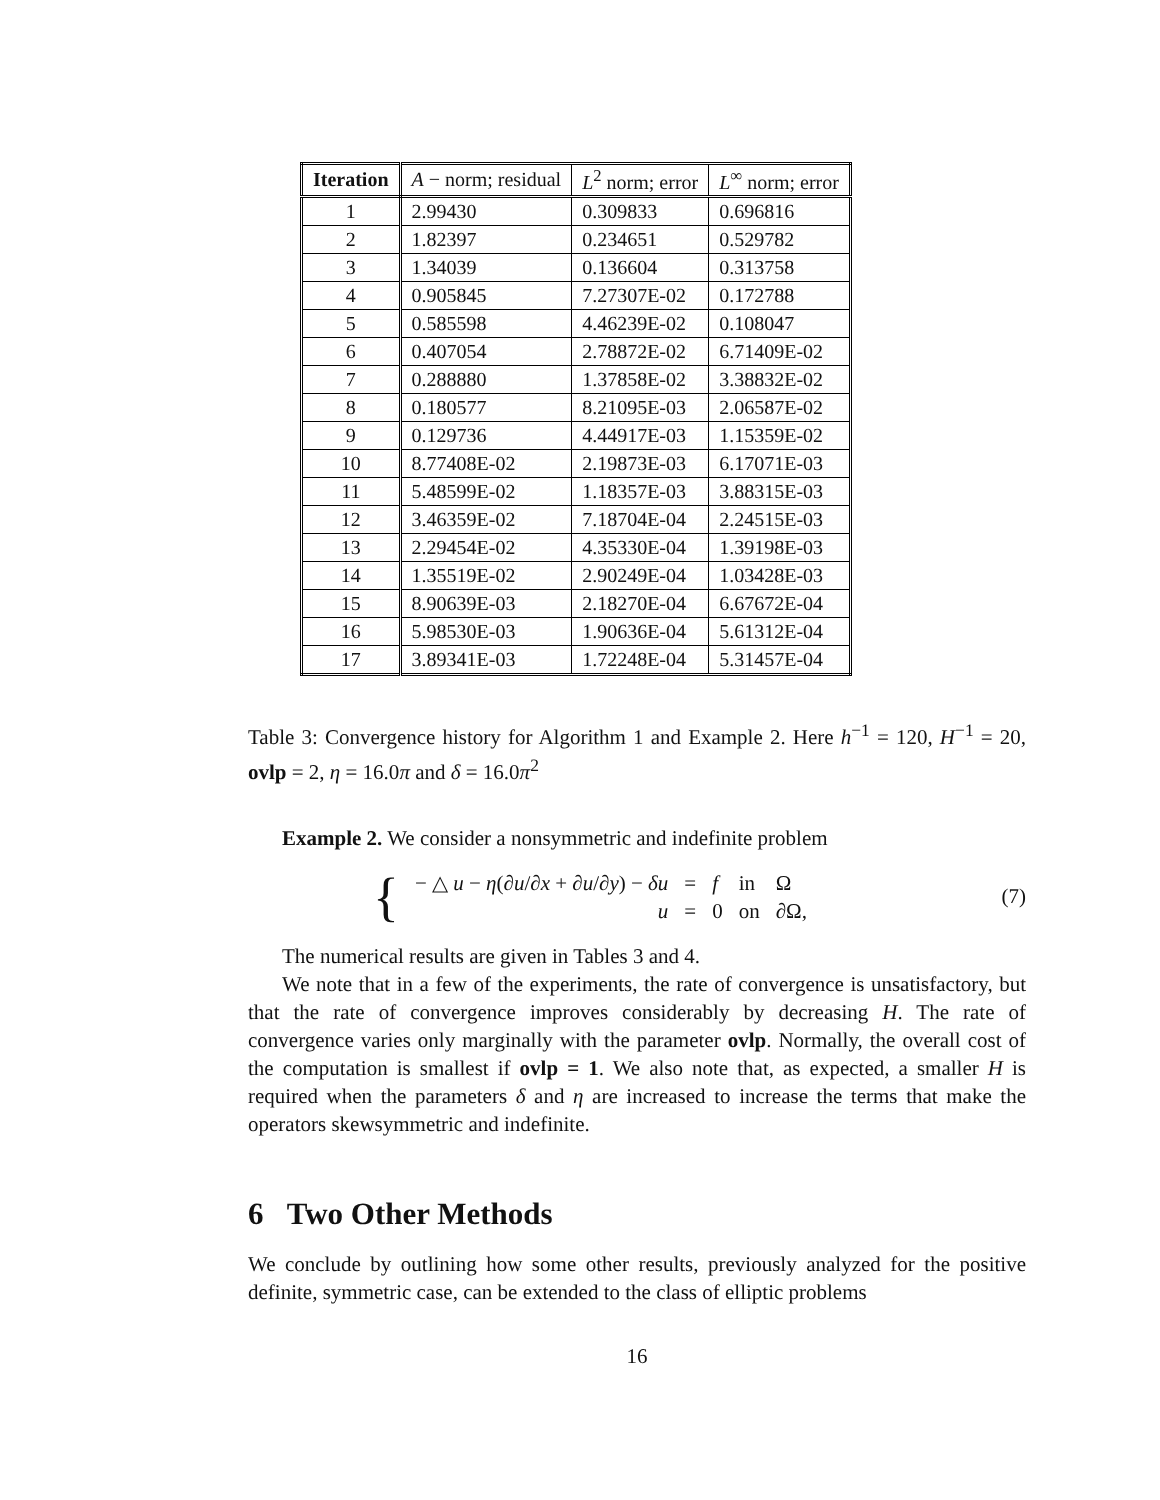| Iteration | A − norm; residual | L<sup>2</sup> norm; error | L<sup>∞</sup> norm; error |
| --- | --- | --- | --- |
| 1 | 2.99430 | 0.309833 | 0.696816 |
| 2 | 1.82397 | 0.234651 | 0.529782 |
| 3 | 1.34039 | 0.136604 | 0.313758 |
| 4 | 0.905845 | 7.27307E-02 | 0.172788 |
| 5 | 0.585598 | 4.46239E-02 | 0.108047 |
| 6 | 0.407054 | 2.78872E-02 | 6.71409E-02 |
| 7 | 0.288880 | 1.37858E-02 | 3.38832E-02 |
| 8 | 0.180577 | 8.21095E-03 | 2.06587E-02 |
| 9 | 0.129736 | 4.44917E-03 | 1.15359E-02 |
| 10 | 8.77408E-02 | 2.19873E-03 | 6.17071E-03 |
| 11 | 5.48599E-02 | 1.18357E-03 | 3.88315E-03 |
| 12 | 3.46359E-02 | 7.18704E-04 | 2.24515E-03 |
| 13 | 2.29454E-02 | 4.35330E-04 | 1.39198E-03 |
| 14 | 1.35519E-02 | 2.90249E-04 | 1.03428E-03 |
| 15 | 8.90639E-03 | 2.18270E-04 | 6.67672E-04 |
| 16 | 5.98530E-03 | 1.90636E-04 | 5.61312E-04 |
| 17 | 3.89341E-03 | 1.72248E-04 | 5.31457E-04 |
Table 3: Convergence history for Algorithm 1 and Example 2. Here h<sup>−1</sup> = 120, H<sup>−1</sup> = 20, ovlp = 2, η = 16.0π and δ = 16.0π<sup>2</sup>
Example 2. We consider a nonsymmetric and indefinite problem
{
| − △ u − η (∂ u /∂ x + ∂ u /∂ y ) − δu | = | f | in | Ω |
| u | = | 0 | on | ∂Ω, |
(7)
The numerical results are given in Tables 3 and 4.
We note that in a few of the experiments, the rate of convergence is unsatisfactory, but that the rate of convergence improves considerably by decreasing H. The rate of convergence varies only marginally with the parameter ovlp. Normally, the overall cost of the computation is smallest if ovlp = 1. We also note that, as expected, a smaller H is required when the parameters δ and η are increased to increase the terms that make the operators skewsymmetric and indefinite.
6 Two Other Methods
We conclude by outlining how some other results, previously analyzed for the positive definite, symmetric case, can be extended to the class of elliptic problems
16